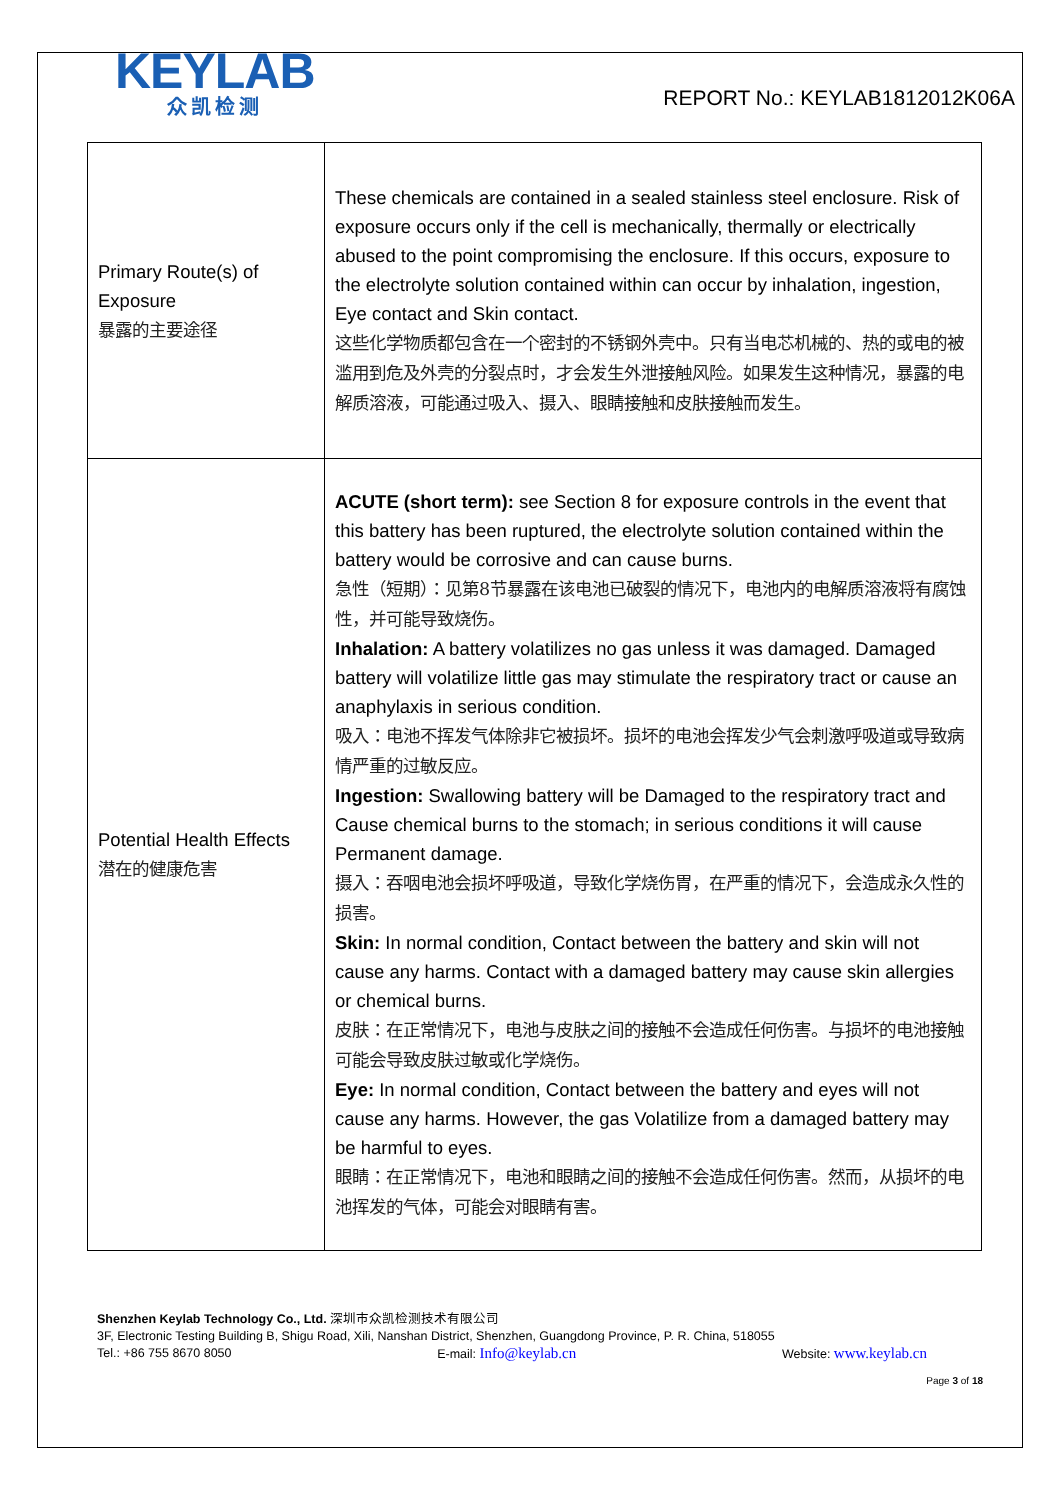KEYLAB
众凯检测
REPORT No.: KEYLAB1812012K06A
| Primary Route(s) of Exposure 暴露的主要途径 | These chemicals are contained in a sealed stainless steel enclosure. Risk of exposure occurs only if the cell is mechanically, thermally or electrically abused to the point compromising the enclosure. If this occurs, exposure to the electrolyte solution contained within can occur by inhalation, ingestion, Eye contact and Skin contact. 这些化学物质都包含在一个密封的不锈钢外壳中。只有当电芯机械的、热的或电的被滥用到危及外壳的分裂点时，才会发生外泄接触风险。如果发生这种情况，暴露的电解质溶液，可能通过吸入、摄入、眼睛接触和皮肤接触而发生。 |
| Potential Health Effects 潜在的健康危害 | ACUTE (short term): see Section 8 for exposure controls in the event that this battery has been ruptured, the electrolyte solution contained within the battery would be corrosive and can cause burns. 急性（短期）：见第8节暴露在该电池已破裂的情况下，电池内的电解质溶液将有腐蚀性，并可能导致烧伤。 Inhalation: A battery volatilizes no gas unless it was damaged. Damaged battery will volatilize little gas may stimulate the respiratory tract or cause an anaphylaxis in serious condition. 吸入：电池不挥发气体除非它被损坏。损坏的电池会挥发少气会刺激呼吸道或导致病情严重的过敏反应。 Ingestion: Swallowing battery will be Damaged to the respiratory tract and Cause chemical burns to the stomach; in serious conditions it will cause Permanent damage. 摄入：吞咽电池会损坏呼吸道，导致化学烧伤胃，在严重的情况下，会造成永久性的损害。 Skin: In normal condition, Contact between the battery and skin will not cause any harms. Contact with a damaged battery may cause skin allergies or chemical burns. 皮肤：在正常情况下，电池与皮肤之间的接触不会造成任何伤害。与损坏的电池接触可能会导致皮肤过敏或化学烧伤。 Eye: In normal condition, Contact between the battery and eyes will not cause any harms. However, the gas Volatilize from a damaged battery may be harmful to eyes. 眼睛：在正常情况下，电池和眼睛之间的接触不会造成任何伤害。然而，从损坏的电池挥发的气体，可能会对眼睛有害。 |
Shenzhen Keylab Technology Co., Ltd. 深圳市众凯检测技术有限公司
3F, Electronic Testing Building B, Shigu Road, Xili, Nanshan District, Shenzhen, Guangdong Province, P. R. China, 518055
Tel.: +86 755 8670 8050 E-mail: Info@keylab.cn Website: www.keylab.cn
Page 3 of 18